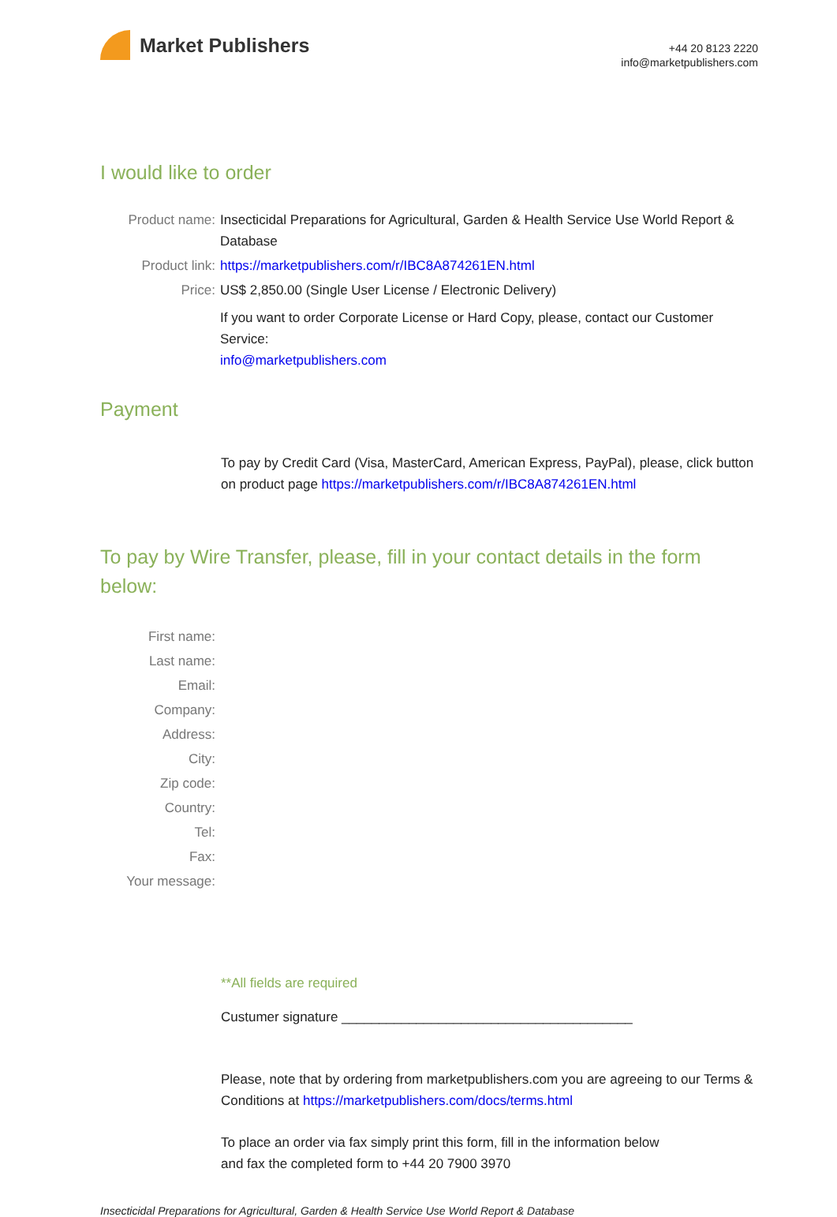Market Publishers
+44 20 8123 2220
info@marketpublishers.com
I would like to order
| Product name: | Insecticidal Preparations for Agricultural, Garden & Health Service Use World Report & Database |
| Product link: | https://marketpublishers.com/r/IBC8A874261EN.html |
| Price: | US$ 2,850.00 (Single User License / Electronic Delivery) |
| | If you want to order Corporate License or Hard Copy, please, contact our Customer Service: info@marketpublishers.com |
Payment
To pay by Credit Card (Visa, MasterCard, American Express, PayPal), please, click button on product page https://marketpublishers.com/r/IBC8A874261EN.html
To pay by Wire Transfer, please, fill in your contact details in the form below:
| First name: | |
| Last name: | |
| Email: | |
| Company: | |
| Address: | |
| City: | |
| Zip code: | |
| Country: | |
| Tel: | |
| Fax: | |
| Your message: | |
**All fields are required
Custumer signature _______________________________________
Please, note that by ordering from marketpublishers.com you are agreeing to our Terms & Conditions at https://marketpublishers.com/docs/terms.html
To place an order via fax simply print this form, fill in the information below
and fax the completed form to +44 20 7900 3970
Insecticidal Preparations for Agricultural, Garden & Health Service Use World Report & Database